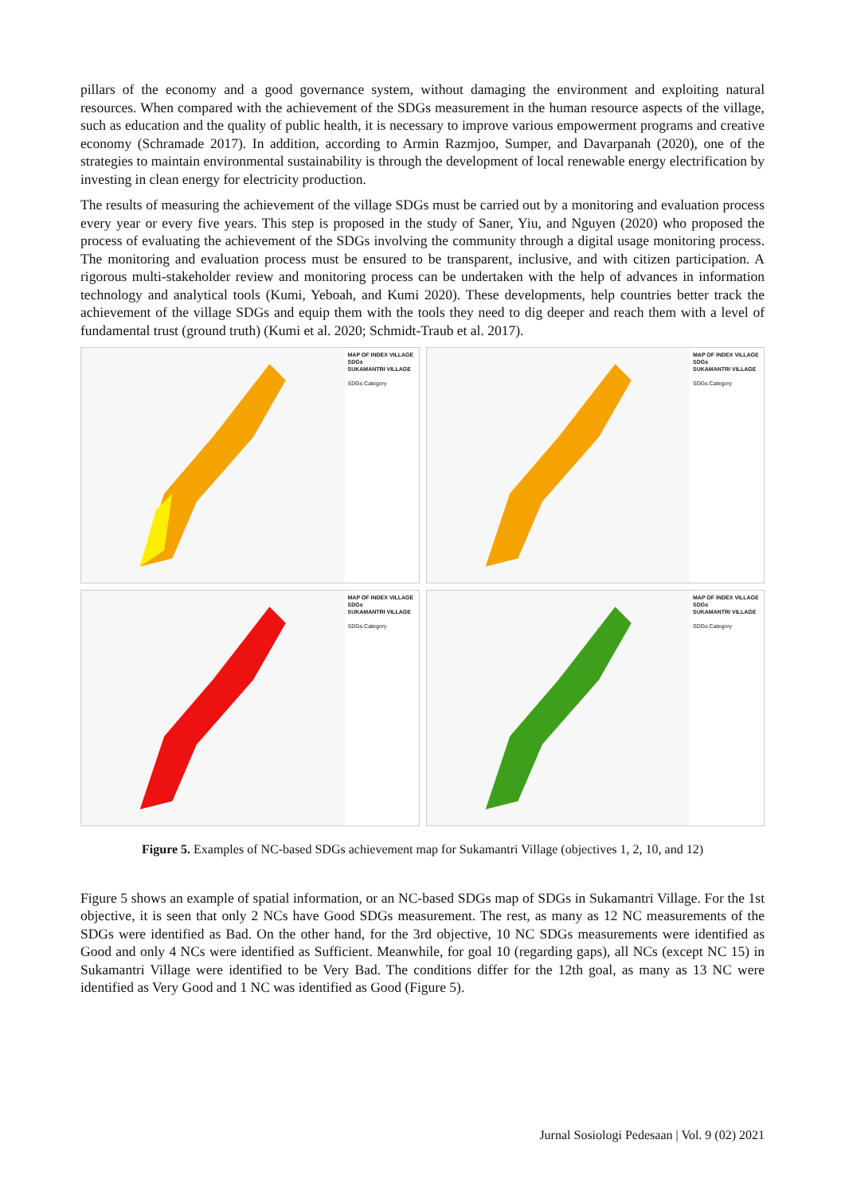pillars of the economy and a good governance system, without damaging the environment and exploiting natural resources. When compared with the achievement of the SDGs measurement in the human resource aspects of the village, such as education and the quality of public health, it is necessary to improve various empowerment programs and creative economy (Schramade 2017). In addition, according to Armin Razmjoo, Sumper, and Davarpanah (2020), one of the strategies to maintain environmental sustainability is through the development of local renewable energy electrification by investing in clean energy for electricity production.
The results of measuring the achievement of the village SDGs must be carried out by a monitoring and evaluation process every year or every five years. This step is proposed in the study of Saner, Yiu, and Nguyen (2020) who proposed the process of evaluating the achievement of the SDGs involving the community through a digital usage monitoring process. The monitoring and evaluation process must be ensured to be transparent, inclusive, and with citizen participation. A rigorous multi-stakeholder review and monitoring process can be undertaken with the help of advances in information technology and analytical tools (Kumi, Yeboah, and Kumi 2020). These developments, help countries better track the achievement of the village SDGs and equip them with the tools they need to dig deeper and reach them with a level of fundamental trust (ground truth) (Kumi et al. 2020; Schmidt-Traub et al. 2017).
MAP OF INDEX VILLAGE SDGs
SUKAMANTRI VILLAGE
SDGs Category
MAP OF INDEX VILLAGE SDGs
SUKAMANTRI VILLAGE
SDGs Category
MAP OF INDEX VILLAGE SDGs
SUKAMANTRI VILLAGE
SDGs Category
MAP OF INDEX VILLAGE SDGs
SUKAMANTRI VILLAGE
SDGs Category
Figure 5. Examples of NC-based SDGs achievement map for Sukamantri Village (objectives 1, 2, 10, and 12)
Figure 5 shows an example of spatial information, or an NC-based SDGs map of SDGs in Sukamantri Village. For the 1st objective, it is seen that only 2 NCs have Good SDGs measurement. The rest, as many as 12 NC measurements of the SDGs were identified as Bad. On the other hand, for the 3rd objective, 10 NC SDGs measurements were identified as Good and only 4 NCs were identified as Sufficient. Meanwhile, for goal 10 (regarding gaps), all NCs (except NC 15) in Sukamantri Village were identified to be Very Bad. The conditions differ for the 12th goal, as many as 13 NC were identified as Very Good and 1 NC was identified as Good (Figure 5).
Jurnal Sosiologi Pedesaan | Vol. 9 (02) 2021